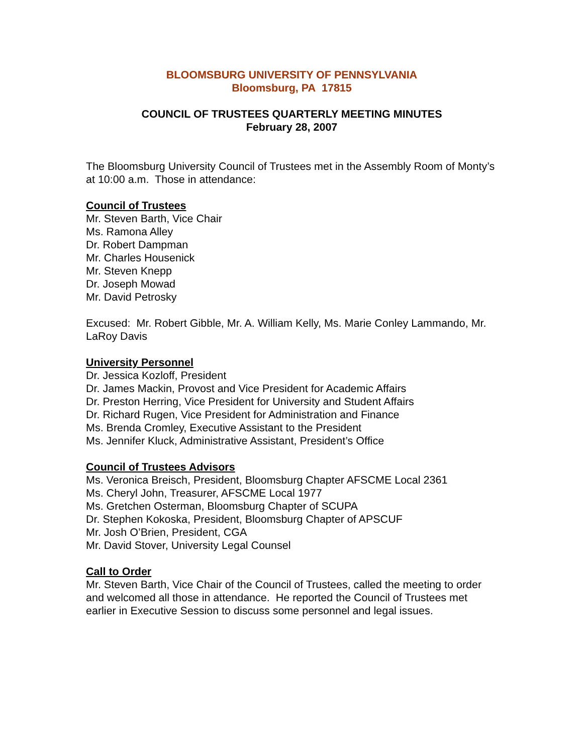BLOOMSBURG UNIVERSITY OF PENNSYLVANIA
Bloomsburg, PA 17815
COUNCIL OF TRUSTEES QUARTERLY MEETING MINUTES
February 28, 2007
The Bloomsburg University Council of Trustees met in the Assembly Room of Monty’s at 10:00 a.m. Those in attendance:
Council of Trustees
Mr. Steven Barth, Vice Chair
Ms. Ramona Alley
Dr. Robert Dampman
Mr. Charles Housenick
Mr. Steven Knepp
Dr. Joseph Mowad
Mr. David Petrosky
Excused: Mr. Robert Gibble, Mr. A. William Kelly, Ms. Marie Conley Lammando, Mr. LaRoy Davis
University Personnel
Dr. Jessica Kozloff, President
Dr. James Mackin, Provost and Vice President for Academic Affairs
Dr. Preston Herring, Vice President for University and Student Affairs
Dr. Richard Rugen, Vice President for Administration and Finance
Ms. Brenda Cromley, Executive Assistant to the President
Ms. Jennifer Kluck, Administrative Assistant, President’s Office
Council of Trustees Advisors
Ms. Veronica Breisch, President, Bloomsburg Chapter AFSCME Local 2361
Ms. Cheryl John, Treasurer, AFSCME Local 1977
Ms. Gretchen Osterman, Bloomsburg Chapter of SCUPA
Dr. Stephen Kokoska, President, Bloomsburg Chapter of APSCUF
Mr. Josh O’Brien, President, CGA
Mr. David Stover, University Legal Counsel
Call to Order
Mr. Steven Barth, Vice Chair of the Council of Trustees, called the meeting to order and welcomed all those in attendance. He reported the Council of Trustees met earlier in Executive Session to discuss some personnel and legal issues.